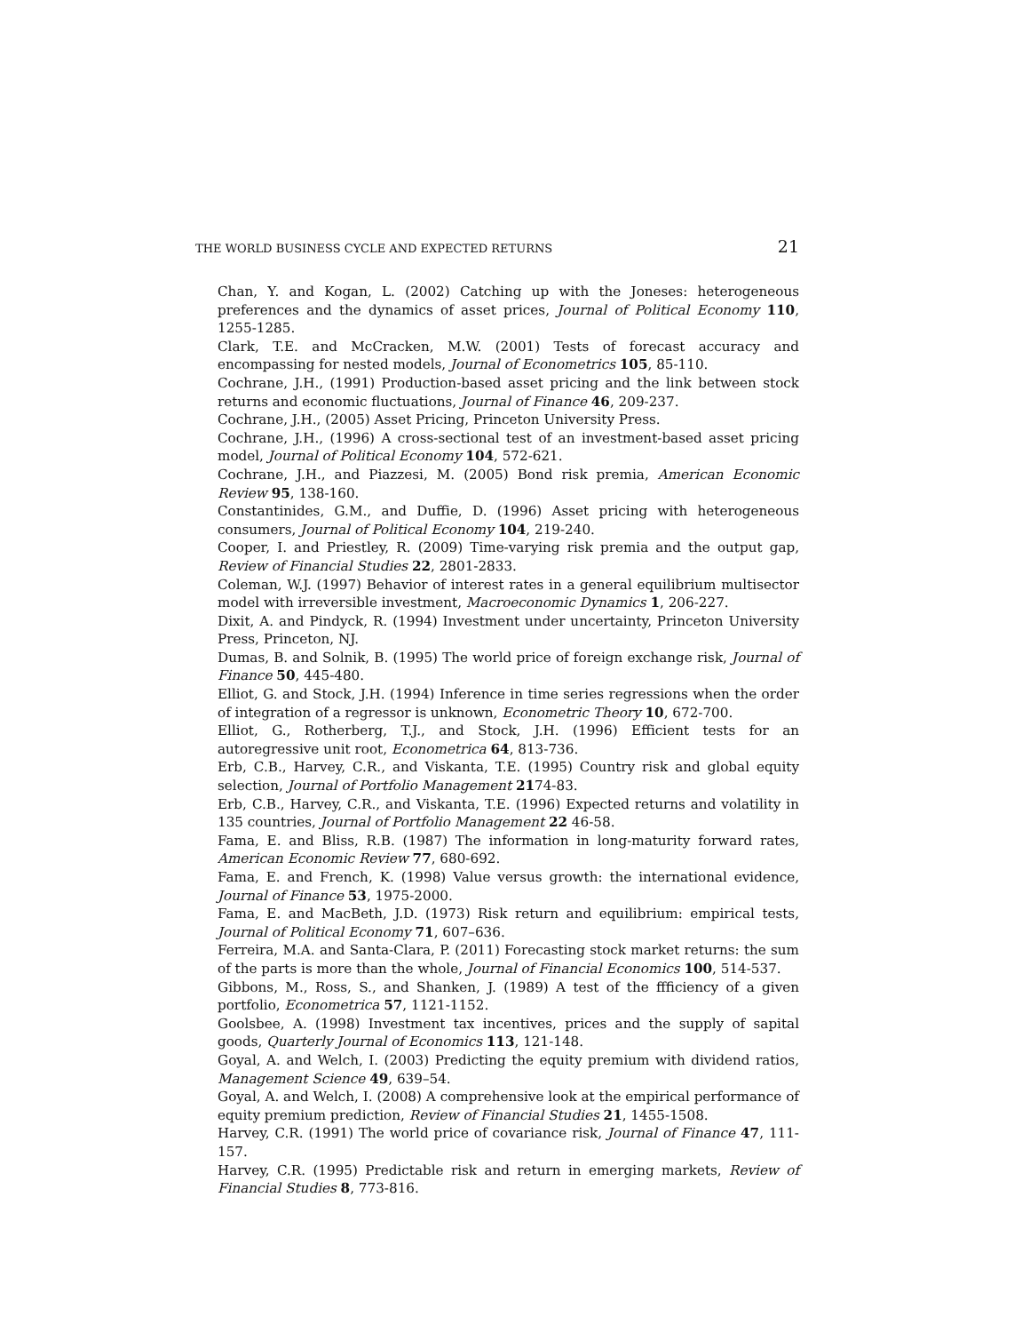THE WORLD BUSINESS CYCLE AND EXPECTED RETURNS 21
Chan, Y. and Kogan, L. (2002) Catching up with the Joneses: heterogeneous preferences and the dynamics of asset prices, Journal of Political Economy 110, 1255-1285.
Clark, T.E. and McCracken, M.W. (2001) Tests of forecast accuracy and encompassing for nested models, Journal of Econometrics 105, 85-110.
Cochrane, J.H., (1991) Production-based asset pricing and the link between stock returns and economic fluctuations, Journal of Finance 46, 209-237.
Cochrane, J.H., (2005) Asset Pricing, Princeton University Press.
Cochrane, J.H., (1996) A cross-sectional test of an investment-based asset pricing model, Journal of Political Economy 104, 572-621.
Cochrane, J.H., and Piazzesi, M. (2005) Bond risk premia, American Economic Review 95, 138-160.
Constantinides, G.M., and Duffie, D. (1996) Asset pricing with heterogeneous consumers, Journal of Political Economy 104, 219-240.
Cooper, I. and Priestley, R. (2009) Time-varying risk premia and the output gap, Review of Financial Studies 22, 2801-2833.
Coleman, W.J. (1997) Behavior of interest rates in a general equilibrium multisector model with irreversible investment, Macroeconomic Dynamics 1, 206-227.
Dixit, A. and Pindyck, R. (1994) Investment under uncertainty, Princeton University Press, Princeton, NJ.
Dumas, B. and Solnik, B. (1995) The world price of foreign exchange risk, Journal of Finance 50, 445-480.
Elliot, G. and Stock, J.H. (1994) Inference in time series regressions when the order of integration of a regressor is unknown, Econometric Theory 10, 672-700.
Elliot, G., Rotherberg, T.J., and Stock, J.H. (1996) Efficient tests for an autoregressive unit root, Econometrica 64, 813-736.
Erb, C.B., Harvey, C.R., and Viskanta, T.E. (1995) Country risk and global equity selection, Journal of Portfolio Management 2174-83.
Erb, C.B., Harvey, C.R., and Viskanta, T.E. (1996) Expected returns and volatility in 135 countries, Journal of Portfolio Management 22 46-58.
Fama, E. and Bliss, R.B. (1987) The information in long-maturity forward rates, American Economic Review 77, 680-692.
Fama, E. and French, K. (1998) Value versus growth: the international evidence, Journal of Finance 53, 1975-2000.
Fama, E. and MacBeth, J.D. (1973) Risk return and equilibrium: empirical tests, Journal of Political Economy 71, 607–636.
Ferreira, M.A. and Santa-Clara, P. (2011) Forecasting stock market returns: the sum of the parts is more than the whole, Journal of Financial Economics 100, 514-537.
Gibbons, M., Ross, S., and Shanken, J. (1989) A test of the ffficiency of a given portfolio, Econometrica 57, 1121-1152.
Goolsbee, A. (1998) Investment tax incentives, prices and the supply of sapital goods, Quarterly Journal of Economics 113, 121-148.
Goyal, A. and Welch, I. (2003) Predicting the equity premium with dividend ratios, Management Science 49, 639–54.
Goyal, A. and Welch, I. (2008) A comprehensive look at the empirical performance of equity premium prediction, Review of Financial Studies 21, 1455-1508.
Harvey, C.R. (1991) The world price of covariance risk, Journal of Finance 47, 111-157.
Harvey, C.R. (1995) Predictable risk and return in emerging markets, Review of Financial Studies 8, 773-816.